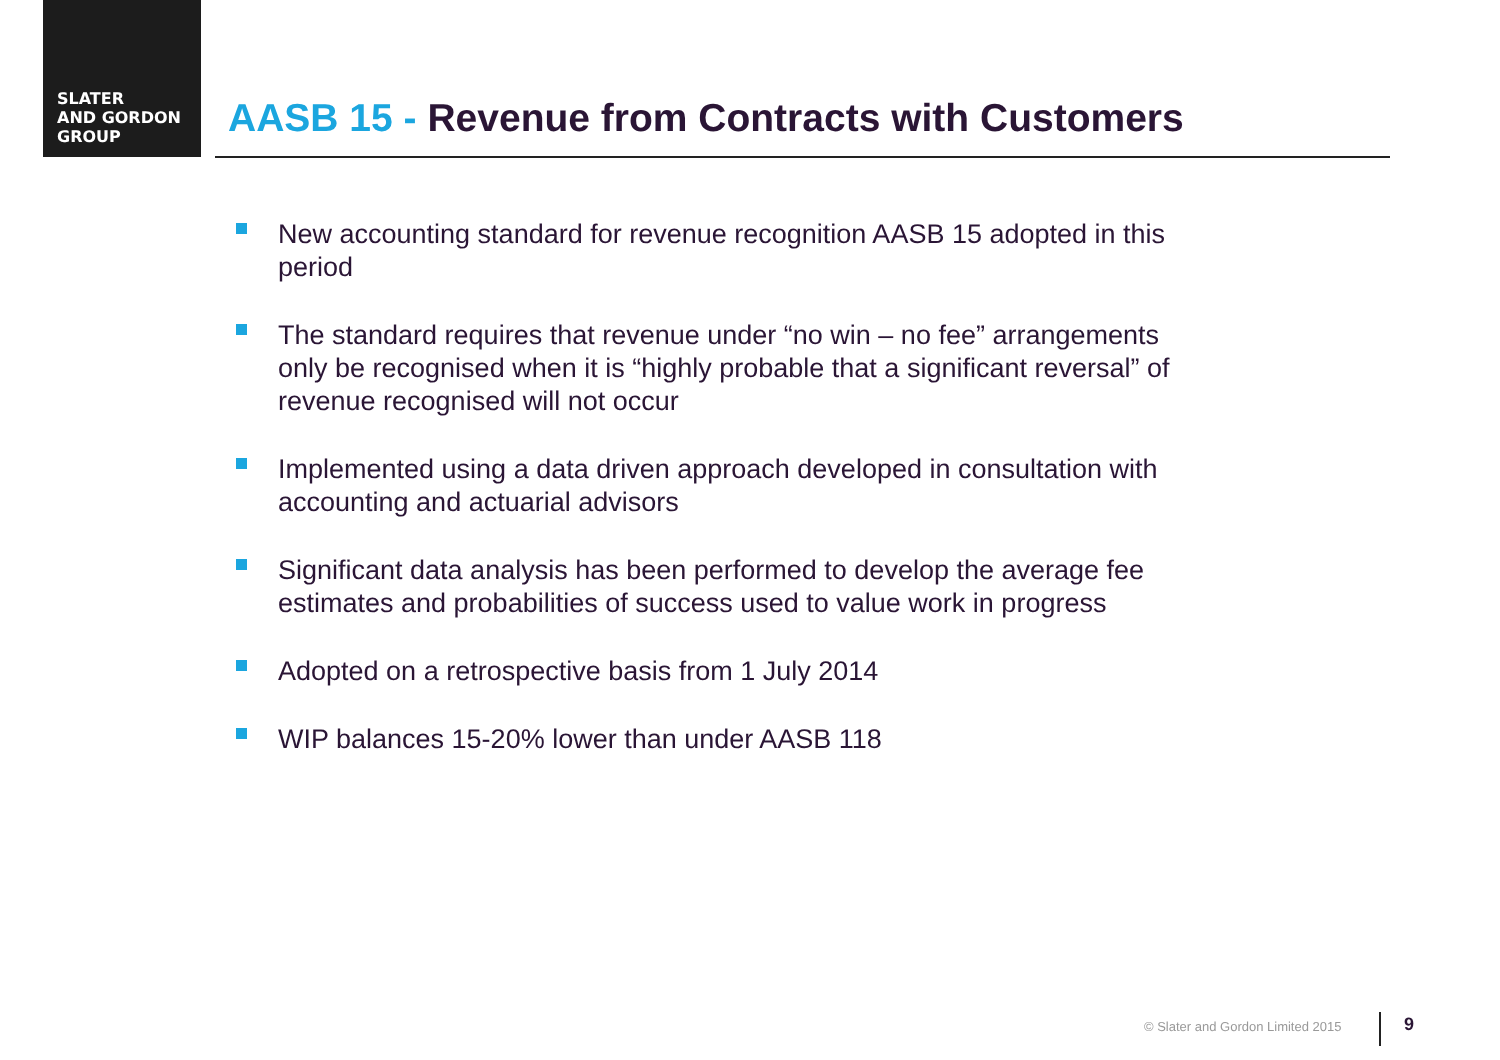SLATER
AND GORDON
GROUP
AASB 15 - Revenue from Contracts with Customers
New accounting standard for revenue recognition AASB 15 adopted in this period
The standard requires that revenue under “no win – no fee” arrangements only be recognised when it is “highly probable that a significant reversal” of revenue recognised will not occur
Implemented using a data driven approach developed in consultation with accounting and actuarial advisors
Significant data analysis has been performed to develop the average fee estimates and probabilities of success used to value work in progress
Adopted on a retrospective basis from 1 July 2014
WIP balances 15-20% lower than under AASB 118
© Slater and Gordon Limited 2015
9